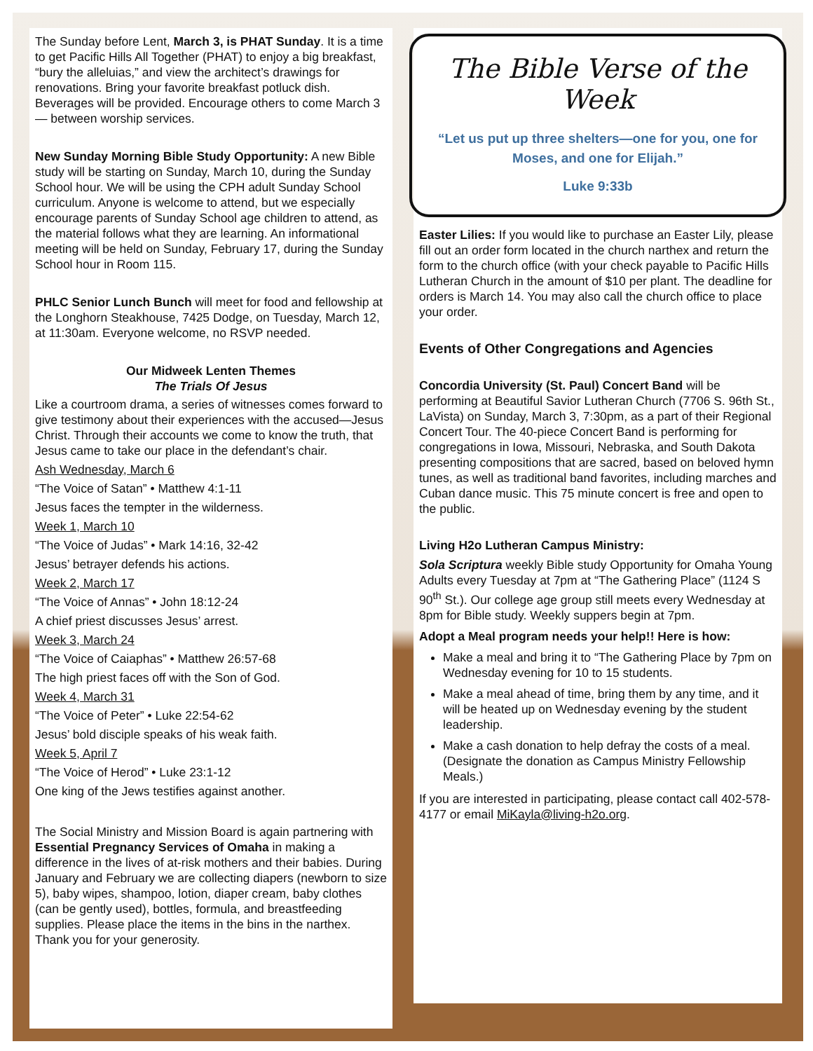The Sunday before Lent, March 3, is PHAT Sunday. It is a time to get Pacific Hills All Together (PHAT) to enjoy a big breakfast, “bury the alleluias,” and view the architect’s drawings for renovations. Bring your favorite breakfast potluck dish. Beverages will be provided. Encourage others to come March 3 — between worship services.
New Sunday Morning Bible Study Opportunity: A new Bible study will be starting on Sunday, March 10, during the Sunday School hour. We will be using the CPH adult Sunday School curriculum. Anyone is welcome to attend, but we especially encourage parents of Sunday School age children to attend, as the material follows what they are learning. An informational meeting will be held on Sunday, February 17, during the Sunday School hour in Room 115.
PHLC Senior Lunch Bunch will meet for food and fellowship at the Longhorn Steakhouse, 7425 Dodge, on Tuesday, March 12, at 11:30am. Everyone welcome, no RSVP needed.
Our Midweek Lenten Themes
The Trials Of Jesus
Like a courtroom drama, a series of witnesses comes forward to give testimony about their experiences with the accused—Jesus Christ. Through their accounts we come to know the truth, that Jesus came to take our place in the defendant’s chair.
Ash Wednesday, March 6
“The Voice of Satan” • Matthew 4:1-11
Jesus faces the tempter in the wilderness.
Week 1, March 10
“The Voice of Judas” • Mark 14:16, 32-42
Jesus’ betrayer defends his actions.
Week 2, March 17
“The Voice of Annas” • John 18:12-24
A chief priest discusses Jesus’ arrest.
Week 3, March 24
“The Voice of Caiaphas” • Matthew 26:57-68
The high priest faces off with the Son of God.
Week 4, March 31
“The Voice of Peter” • Luke 22:54-62
Jesus’ bold disciple speaks of his weak faith.
Week 5, April 7
“The Voice of Herod” • Luke 23:1-12
One king of the Jews testifies against another.
The Social Ministry and Mission Board is again partnering with Essential Pregnancy Services of Omaha in making a difference in the lives of at-risk mothers and their babies. During January and February we are collecting diapers (newborn to size 5), baby wipes, shampoo, lotion, diaper cream, baby clothes (can be gently used), bottles, formula, and breastfeeding supplies. Please place the items in the bins in the narthex. Thank you for your generosity.
The Bible Verse of the Week
“Let us put up three shelters—one for you, one for Moses, and one for Elijah.”
Luke 9:33b
Easter Lilies: If you would like to purchase an Easter Lily, please fill out an order form located in the church narthex and return the form to the church office (with your check payable to Pacific Hills Lutheran Church in the amount of $10 per plant. The deadline for orders is March 14. You may also call the church office to place your order.
Events of Other Congregations and Agencies
Concordia University (St. Paul) Concert Band will be performing at Beautiful Savior Lutheran Church (7706 S. 96th St., LaVista) on Sunday, March 3, 7:30pm, as a part of their Regional Concert Tour. The 40-piece Concert Band is performing for congregations in Iowa, Missouri, Nebraska, and South Dakota presenting compositions that are sacred, based on beloved hymn tunes, as well as traditional band favorites, including marches and Cuban dance music. This 75 minute concert is free and open to the public.
Living H2o Lutheran Campus Ministry:
Sola Scriptura weekly Bible study Opportunity for Omaha Young Adults every Tuesday at 7pm at “The Gathering Place” (1124 S 90<sup>th</sup> St.). Our college age group still meets every Wednesday at 8pm for Bible study. Weekly suppers begin at 7pm.
Adopt a Meal program needs your help!! Here is how:
Make a meal and bring it to “The Gathering Place by 7pm on Wednesday evening for 10 to 15 students.
Make a meal ahead of time, bring them by any time, and it will be heated up on Wednesday evening by the student leadership.
Make a cash donation to help defray the costs of a meal. (Designate the donation as Campus Ministry Fellowship Meals.)
If you are interested in participating, please contact call 402-578-4177 or email MiKayla@living-h2o.org.